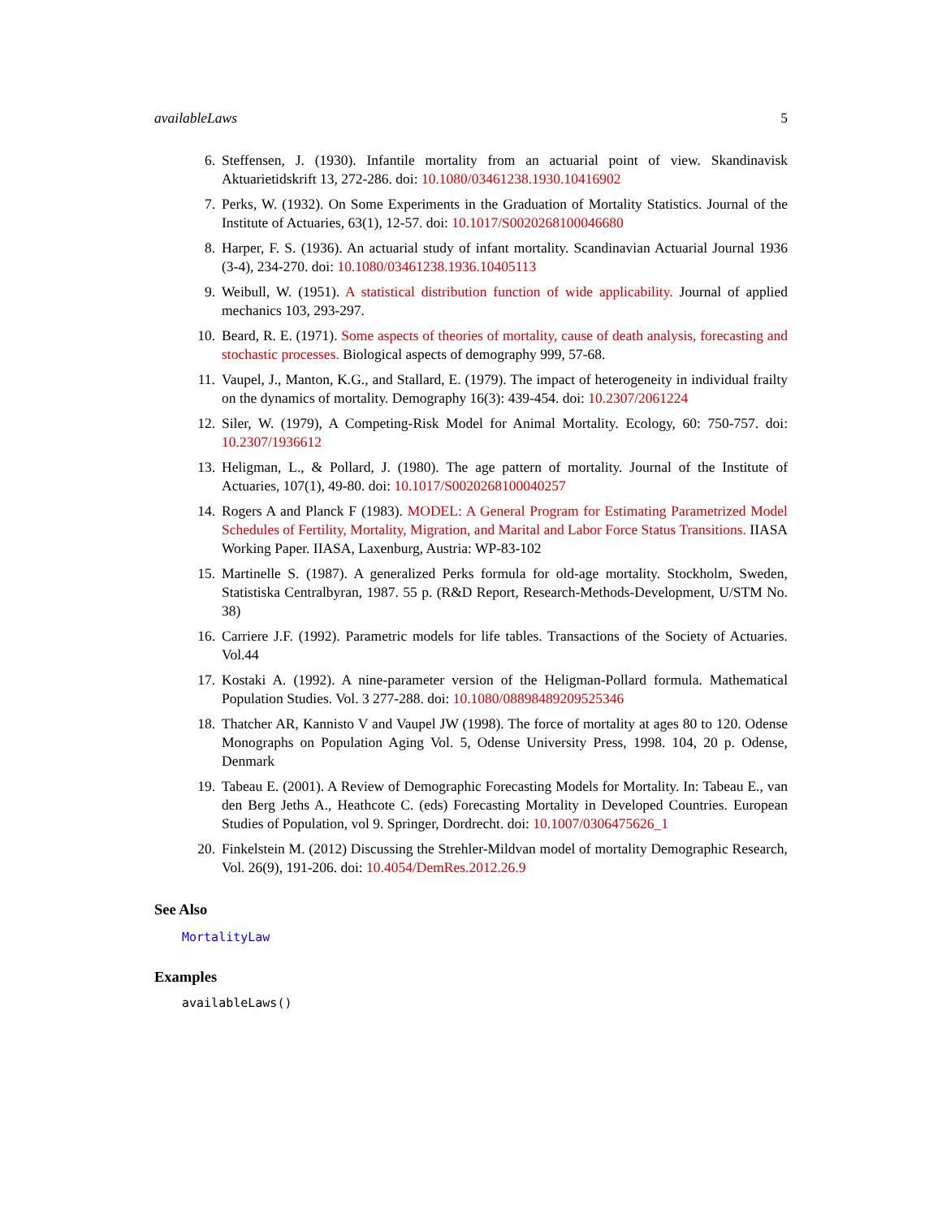availableLaws 5
6. Steffensen, J. (1930). Infantile mortality from an actuarial point of view. Skandinavisk Aktuarietidskrift 13, 272-286. doi: 10.1080/03461238.1930.10416902
7. Perks, W. (1932). On Some Experiments in the Graduation of Mortality Statistics. Journal of the Institute of Actuaries, 63(1), 12-57. doi: 10.1017/S0020268100046680
8. Harper, F. S. (1936). An actuarial study of infant mortality. Scandinavian Actuarial Journal 1936 (3-4), 234-270. doi: 10.1080/03461238.1936.10405113
9. Weibull, W. (1951). A statistical distribution function of wide applicability. Journal of applied mechanics 103, 293-297.
10. Beard, R. E. (1971). Some aspects of theories of mortality, cause of death analysis, forecasting and stochastic processes. Biological aspects of demography 999, 57-68.
11. Vaupel, J., Manton, K.G., and Stallard, E. (1979). The impact of heterogeneity in individual frailty on the dynamics of mortality. Demography 16(3): 439-454. doi: 10.2307/2061224
12. Siler, W. (1979), A Competing-Risk Model for Animal Mortality. Ecology, 60: 750-757. doi: 10.2307/1936612
13. Heligman, L., & Pollard, J. (1980). The age pattern of mortality. Journal of the Institute of Actuaries, 107(1), 49-80. doi: 10.1017/S0020268100040257
14. Rogers A and Planck F (1983). MODEL: A General Program for Estimating Parametrized Model Schedules of Fertility, Mortality, Migration, and Marital and Labor Force Status Transitions. IIASA Working Paper. IIASA, Laxenburg, Austria: WP-83-102
15. Martinelle S. (1987). A generalized Perks formula for old-age mortality. Stockholm, Sweden, Statistiska Centralbyran, 1987. 55 p. (R&D Report, Research-Methods-Development, U/STM No. 38)
16. Carriere J.F. (1992). Parametric models for life tables. Transactions of the Society of Actuaries. Vol.44
17. Kostaki A. (1992). A nine-parameter version of the Heligman-Pollard formula. Mathematical Population Studies. Vol. 3 277-288. doi: 10.1080/08898489209525346
18. Thatcher AR, Kannisto V and Vaupel JW (1998). The force of mortality at ages 80 to 120. Odense Monographs on Population Aging Vol. 5, Odense University Press, 1998. 104, 20 p. Odense, Denmark
19. Tabeau E. (2001). A Review of Demographic Forecasting Models for Mortality. In: Tabeau E., van den Berg Jeths A., Heathcote C. (eds) Forecasting Mortality in Developed Countries. European Studies of Population, vol 9. Springer, Dordrecht. doi: 10.1007/0306475626_1
20. Finkelstein M. (2012) Discussing the Strehler-Mildvan model of mortality Demographic Research, Vol. 26(9), 191-206. doi: 10.4054/DemRes.2012.26.9
See Also
MortalityLaw
Examples
availableLaws()